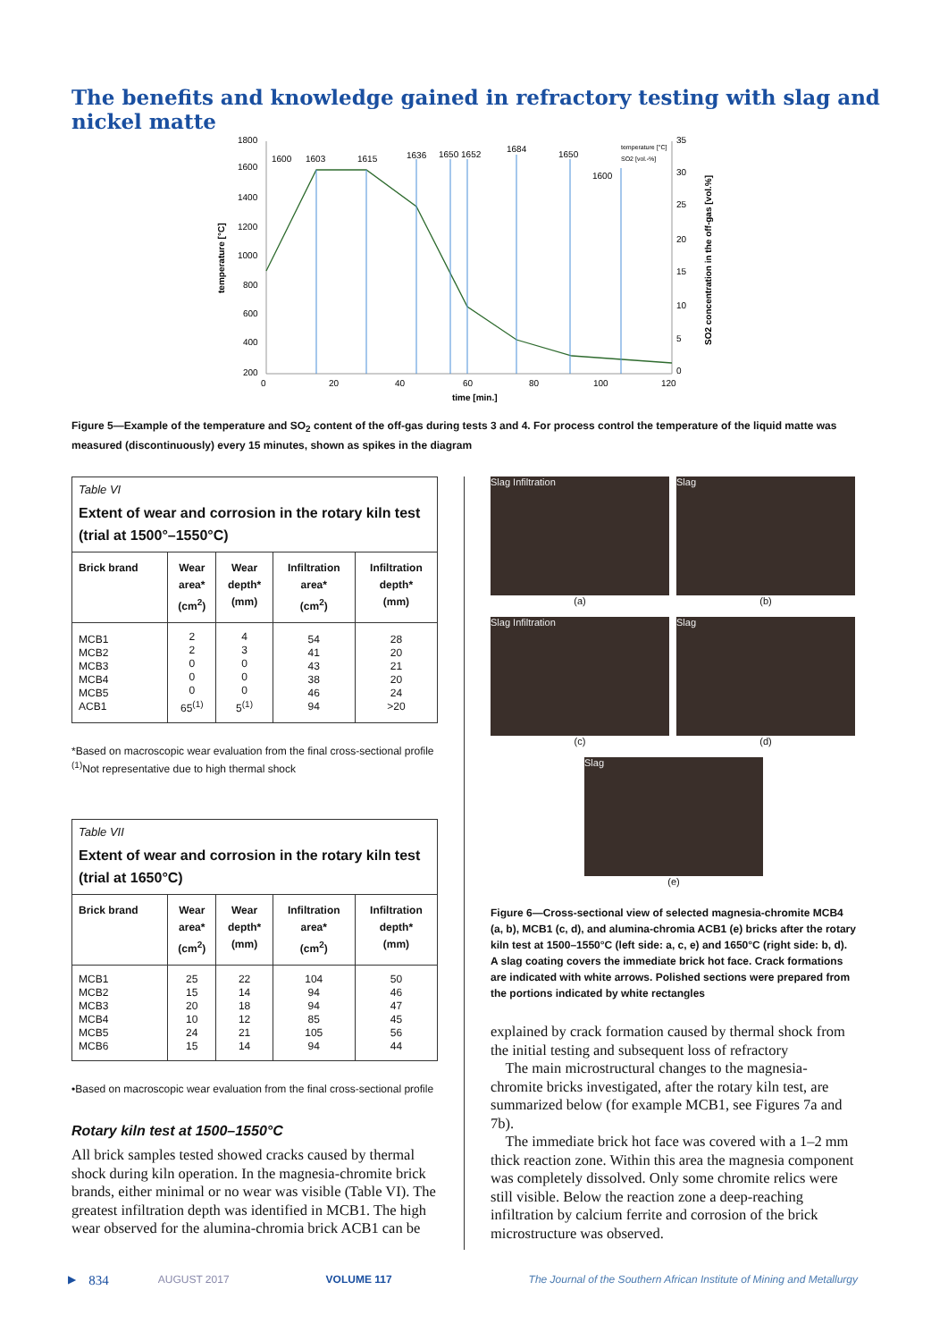The benefits and knowledge gained in refractory testing with slag and nickel matte
1800
1600
1400
1200
1000
800
600
400
200
0
20
40
60
80
100
120
time [min.]
35
30
25
20
15
10
5
0
temperature [°C]
SO2 concentration in the off-gas [vol.%]
1600
1603
1615
1636
1650 1652
1684
1650
1600
temperature [°C]
SO2 [vol.-%]
Figure 5—Example of the temperature and SO<sub>2</sub> content of the off-gas during tests 3 and 4. For process control the temperature of the liquid matte was measured (discontinuously) every 15 minutes, shown as spikes in the diagram
Table VI
Extent of wear and corrosion in the rotary kiln test (trial at 1500°–1550°C)
| Brick brand | Wear area* (cm<sup>2</sup>) | Wear depth* (mm) | Infiltration area* (cm<sup>2</sup>) | Infiltration depth* (mm) |
| --- | --- | --- | --- | --- |
| MCB1 MCB2 MCB3 MCB4 MCB5 ACB1 | 2 2 0 0 0 65<sup>(1)</sup> | 4 3 0 0 0 5<sup>(1)</sup> | 54 41 43 38 46 94 | 28 20 21 20 24 >20 |
*Based on macroscopic wear evaluation from the final cross-sectional profile
<sup>(1)</sup> Not representative due to high thermal shock
Table VII
Extent of wear and corrosion in the rotary kiln test (trial at 1650°C)
| Brick brand | Wear area* (cm<sup>2</sup>) | Wear depth* (mm) | Infiltration area* (cm<sup>2</sup>) | Infiltration depth* (mm) |
| --- | --- | --- | --- | --- |
| MCB1 MCB2 MCB3 MCB4 MCB5 MCB6 | 25 15 20 10 24 15 | 22 14 18 12 21 14 | 104 94 94 85 105 94 | 50 46 47 45 56 44 |
•Based on macroscopic wear evaluation from the final cross-sectional profile
Rotary kiln test at 1500–1550°C
All brick samples tested showed cracks caused by thermal shock during kiln operation. In the magnesia-chromite brick brands, either minimal or no wear was visible (Table VI). The greatest infiltration depth was identified in MCB1. The high wear observed for the alumina-chromia brick ACB1 can be
Slag Infiltration
(a)
Slag
(b)
Slag Infiltration
(c)
Slag
(d)
Slag
(e)
Figure 6—Cross-sectional view of selected magnesia-chromite MCB4 (a, b), MCB1 (c, d), and alumina-chromia ACB1 (e) bricks after the rotary kiln test at 1500–1550°C (left side: a, c, e) and 1650°C (right side: b, d). A slag coating covers the immediate brick hot face. Crack formations are indicated with white arrows. Polished sections were prepared from the portions indicated by white rectangles
explained by crack formation caused by thermal shock from the initial testing and subsequent loss of refractory
The main microstructural changes to the magnesia-chromite bricks investigated, after the rotary kiln test, are summarized below (for example MCB1, see Figures 7a and 7b).
The immediate brick hot face was covered with a 1–2 mm thick reaction zone. Within this area the magnesia component was completely dissolved. Only some chromite relics were still visible. Below the reaction zone a deep-reaching infiltration by calcium ferrite and corrosion of the brick microstructure was observed.
▶ 834 AUGUST 2017 VOLUME 117 The Journal of the Southern African Institute of Mining and Metallurgy